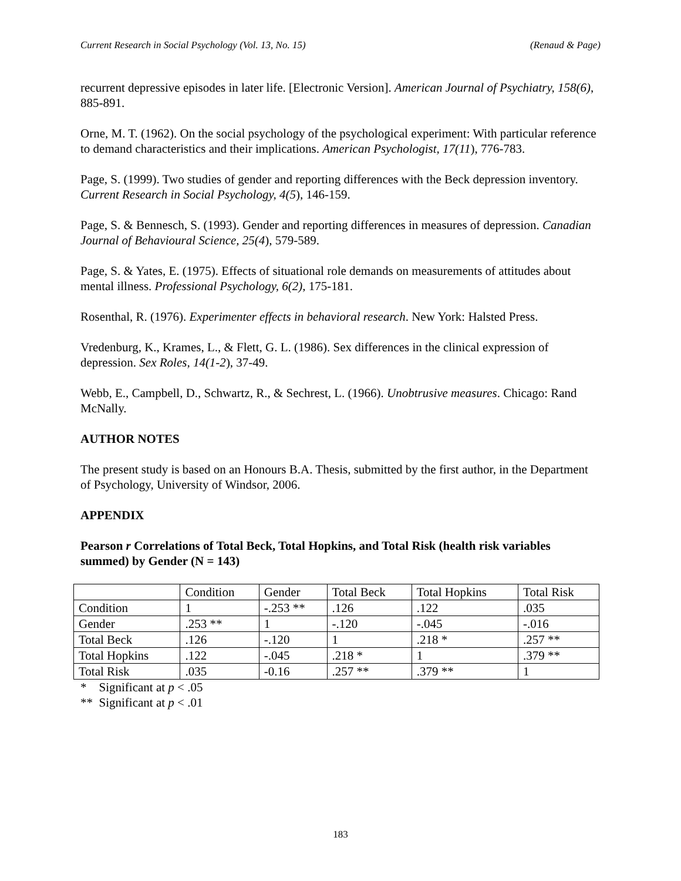Current Research in Social Psychology (Vol. 13, No. 15) (Renaud & Page)
recurrent depressive episodes in later life. [Electronic Version]. American Journal of Psychiatry, 158(6), 885-891.
Orne, M. T. (1962). On the social psychology of the psychological experiment: With particular reference to demand characteristics and their implications. American Psychologist, 17(11), 776-783.
Page, S. (1999). Two studies of gender and reporting differences with the Beck depression inventory. Current Research in Social Psychology, 4(5), 146-159.
Page, S. & Bennesch, S. (1993). Gender and reporting differences in measures of depression. Canadian Journal of Behavioural Science, 25(4), 579-589.
Page, S. & Yates, E. (1975). Effects of situational role demands on measurements of attitudes about mental illness. Professional Psychology, 6(2), 175-181.
Rosenthal, R. (1976). Experimenter effects in behavioral research. New York: Halsted Press.
Vredenburg, K., Krames, L., & Flett, G. L. (1986). Sex differences in the clinical expression of depression. Sex Roles, 14(1-2), 37-49.
Webb, E., Campbell, D., Schwartz, R., & Sechrest, L. (1966). Unobtrusive measures. Chicago: Rand McNally.
AUTHOR NOTES
The present study is based on an Honours B.A. Thesis, submitted by the first author, in the Department of Psychology, University of Windsor, 2006.
APPENDIX
Pearson r Correlations of Total Beck, Total Hopkins, and Total Risk (health risk variables summed) by Gender (N = 143)
| | Condition | Gender | Total Beck | Total Hopkins | Total Risk |
| Condition | 1 | -.253 ** | .126 | .122 | .035 |
| Gender | .253 ** | 1 | -.120 | -.045 | -.016 |
| Total Beck | .126 | -.120 | 1 | .218 * | .257 ** |
| Total Hopkins | .122 | -.045 | .218 * | 1 | .379 ** |
| Total Risk | .035 | -0.16 | .257 ** | .379 ** | 1 |
* Significant at p < .05
** Significant at p < .01
183